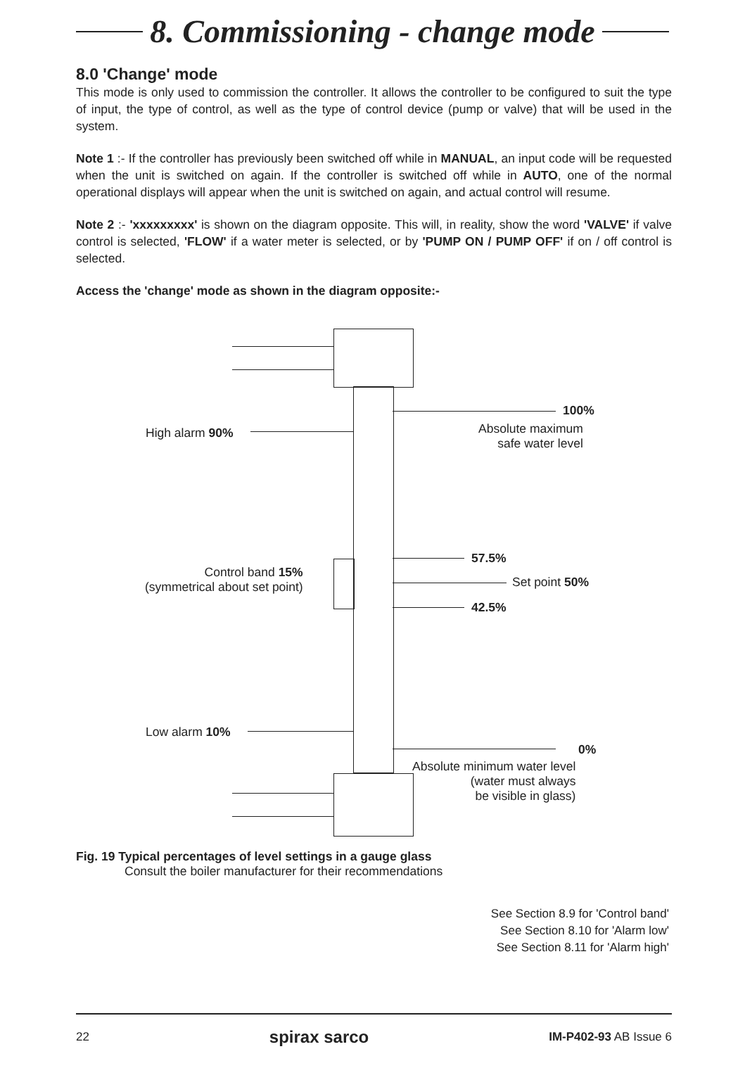8. Commissioning - change mode
8.0 'Change' mode
This mode is only used to commission the controller. It allows the controller to be configured to suit the type of input, the type of control, as well as the type of control device (pump or valve) that will be used in the system.
Note 1 :- If the controller has previously been switched off while in MANUAL, an input code will be requested when the unit is switched on again. If the controller is switched off while in AUTO, one of the normal operational displays will appear when the unit is switched on again, and actual control will resume.
Note 2 :- 'xxxxxxxxx' is shown on the diagram opposite. This will, in reality, show the word 'VALVE' if valve control is selected, 'FLOW' if a water meter is selected, or by 'PUMP ON / PUMP OFF' if on / off control is selected.
Access the 'change' mode as shown in the diagram opposite:-
100%
Absolute maximum
safe water level
High alarm 90%
57.5%
Control band 15%
(symmetrical about set point)
Set point 50%
42.5%
Low alarm 10%
0%
Absolute minimum water level
(water must always
be visible in glass)
Fig. 19 Typical percentages of level settings in a gauge glass
Consult the boiler manufacturer for their recommendations
See Section 8.9 for 'Control band'
See Section 8.10 for 'Alarm low'
See Section 8.11 for 'Alarm high'
22 spirax sarco IM-P402-93 AB Issue 6